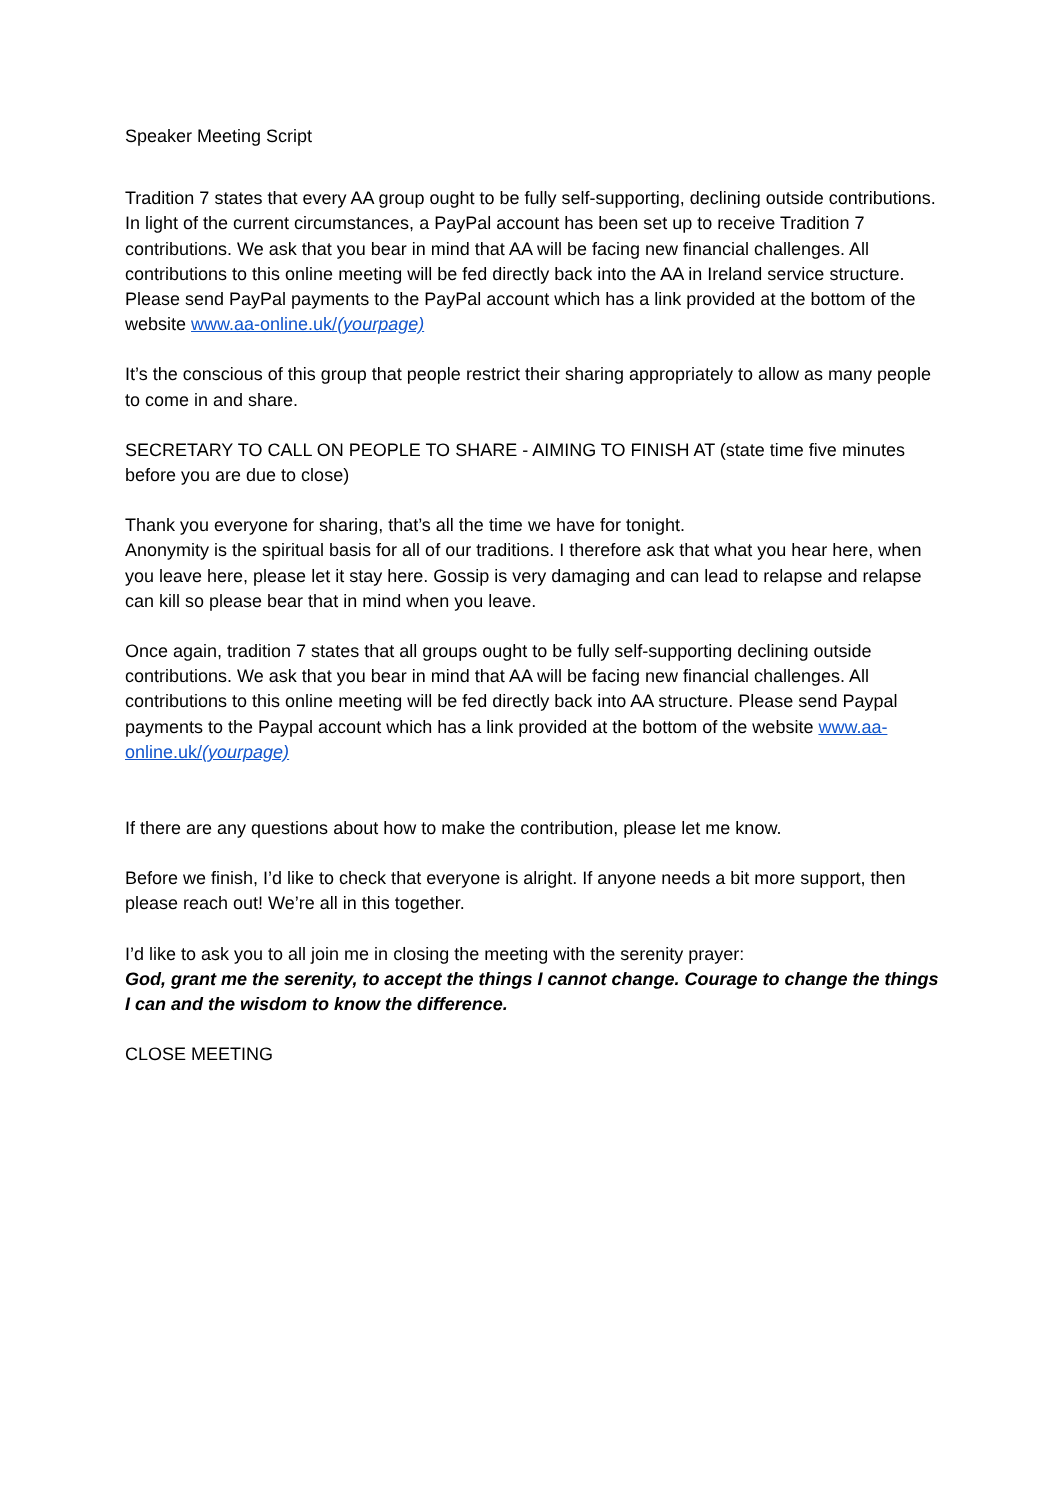Speaker Meeting Script
Tradition 7 states that every AA group ought to be fully self-supporting, declining outside contributions. In light of the current circumstances, a PayPal account has been set up to receive Tradition 7 contributions. We ask that you bear in mind that AA will be facing new financial challenges. All contributions to this online meeting will be fed directly back into the AA in Ireland service structure. Please send PayPal payments to the PayPal account which has a link provided at the bottom of the website www.aa-online.uk/(yourpage)
It’s the conscious of this group that people restrict their sharing appropriately to allow as many people to come in and share.
SECRETARY TO CALL ON PEOPLE TO SHARE - AIMING TO FINISH AT (state time five minutes before you are due to close)
Thank you everyone for sharing, that’s all the time we have for tonight.
Anonymity is the spiritual basis for all of our traditions. I therefore ask that what you hear here, when you leave here, please let it stay here. Gossip is very damaging and can lead to relapse and relapse can kill so please bear that in mind when you leave.
Once again, tradition 7 states that all groups ought to be fully self-supporting declining outside contributions. We ask that you bear in mind that AA will be facing new financial challenges. All contributions to this online meeting will be fed directly back into AA structure. Please send Paypal payments to the Paypal account which has a link provided at the bottom of the website www.aa-online.uk/(yourpage)
If there are any questions about how to make the contribution, please let me know.
Before we finish, I’d like to check that everyone is alright. If anyone needs a bit more support, then please reach out! We’re all in this together.
I’d like to ask you to all join me in closing the meeting with the serenity prayer:
God, grant me the serenity, to accept the things I cannot change. Courage to change the things I can and the wisdom to know the difference.
CLOSE MEETING